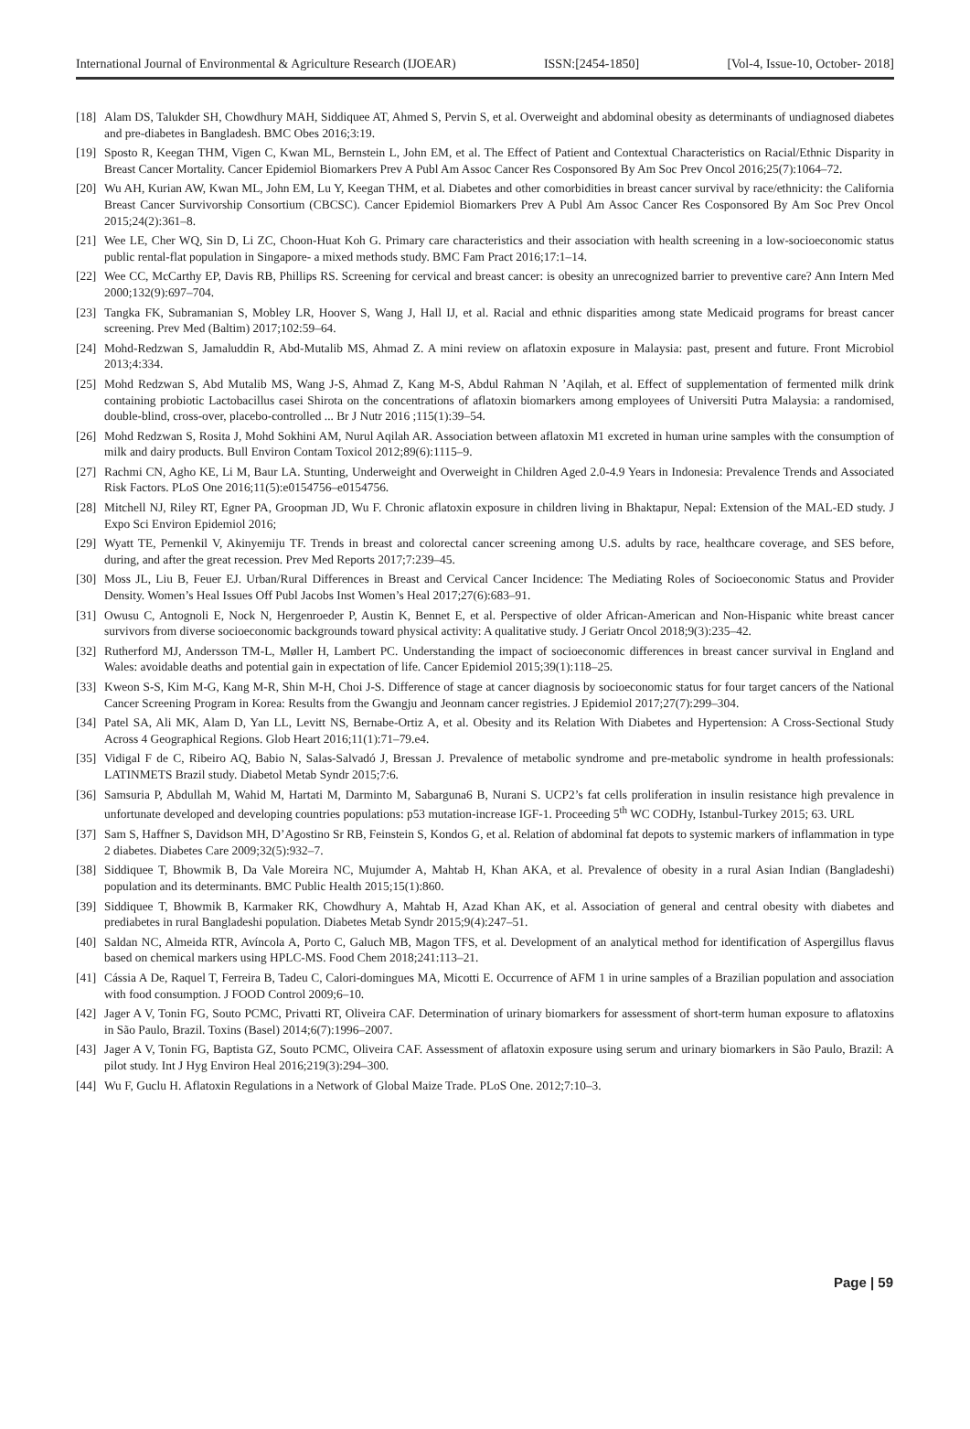International Journal of Environmental & Agriculture Research (IJOEAR) ISSN:[2454-1850] [Vol-4, Issue-10, October- 2018]
[18] Alam DS, Talukder SH, Chowdhury MAH, Siddiquee AT, Ahmed S, Pervin S, et al. Overweight and abdominal obesity as determinants of undiagnosed diabetes and pre-diabetes in Bangladesh. BMC Obes 2016;3:19.
[19] Sposto R, Keegan THM, Vigen C, Kwan ML, Bernstein L, John EM, et al. The Effect of Patient and Contextual Characteristics on Racial/Ethnic Disparity in Breast Cancer Mortality. Cancer Epidemiol Biomarkers Prev A Publ Am Assoc Cancer Res Cosponsored By Am Soc Prev Oncol 2016;25(7):1064–72.
[20] Wu AH, Kurian AW, Kwan ML, John EM, Lu Y, Keegan THM, et al. Diabetes and other comorbidities in breast cancer survival by race/ethnicity: the California Breast Cancer Survivorship Consortium (CBCSC). Cancer Epidemiol Biomarkers Prev A Publ Am Assoc Cancer Res Cosponsored By Am Soc Prev Oncol 2015;24(2):361–8.
[21] Wee LE, Cher WQ, Sin D, Li ZC, Choon-Huat Koh G. Primary care characteristics and their association with health screening in a low-socioeconomic status public rental-flat population in Singapore- a mixed methods study. BMC Fam Pract 2016;17:1–14.
[22] Wee CC, McCarthy EP, Davis RB, Phillips RS. Screening for cervical and breast cancer: is obesity an unrecognized barrier to preventive care? Ann Intern Med 2000;132(9):697–704.
[23] Tangka FK, Subramanian S, Mobley LR, Hoover S, Wang J, Hall IJ, et al. Racial and ethnic disparities among state Medicaid programs for breast cancer screening. Prev Med (Baltim) 2017;102:59–64.
[24] Mohd-Redzwan S, Jamaluddin R, Abd-Mutalib MS, Ahmad Z. A mini review on aflatoxin exposure in Malaysia: past, present and future. Front Microbiol 2013;4:334.
[25] Mohd Redzwan S, Abd Mutalib MS, Wang J-S, Ahmad Z, Kang M-S, Abdul Rahman N ’Aqilah, et al. Effect of supplementation of fermented milk drink containing probiotic Lactobacillus casei Shirota on the concentrations of aflatoxin biomarkers among employees of Universiti Putra Malaysia: a randomised, double-blind, cross-over, placebo-controlled ... Br J Nutr 2016 ;115(1):39–54.
[26] Mohd Redzwan S, Rosita J, Mohd Sokhini AM, Nurul Aqilah AR. Association between aflatoxin M1 excreted in human urine samples with the consumption of milk and dairy products. Bull Environ Contam Toxicol 2012;89(6):1115–9.
[27] Rachmi CN, Agho KE, Li M, Baur LA. Stunting, Underweight and Overweight in Children Aged 2.0-4.9 Years in Indonesia: Prevalence Trends and Associated Risk Factors. PLoS One 2016;11(5):e0154756–e0154756.
[28] Mitchell NJ, Riley RT, Egner PA, Groopman JD, Wu F. Chronic aflatoxin exposure in children living in Bhaktapur, Nepal: Extension of the MAL-ED study. J Expo Sci Environ Epidemiol 2016;
[29] Wyatt TE, Pernenkil V, Akinyemiju TF. Trends in breast and colorectal cancer screening among U.S. adults by race, healthcare coverage, and SES before, during, and after the great recession. Prev Med Reports 2017;7:239–45.
[30] Moss JL, Liu B, Feuer EJ. Urban/Rural Differences in Breast and Cervical Cancer Incidence: The Mediating Roles of Socioeconomic Status and Provider Density. Women’s Heal Issues Off Publ Jacobs Inst Women’s Heal 2017;27(6):683–91.
[31] Owusu C, Antognoli E, Nock N, Hergenroeder P, Austin K, Bennet E, et al. Perspective of older African-American and Non-Hispanic white breast cancer survivors from diverse socioeconomic backgrounds toward physical activity: A qualitative study. J Geriatr Oncol 2018;9(3):235–42.
[32] Rutherford MJ, Andersson TM-L, Møller H, Lambert PC. Understanding the impact of socioeconomic differences in breast cancer survival in England and Wales: avoidable deaths and potential gain in expectation of life. Cancer Epidemiol 2015;39(1):118–25.
[33] Kweon S-S, Kim M-G, Kang M-R, Shin M-H, Choi J-S. Difference of stage at cancer diagnosis by socioeconomic status for four target cancers of the National Cancer Screening Program in Korea: Results from the Gwangju and Jeonnam cancer registries. J Epidemiol 2017;27(7):299–304.
[34] Patel SA, Ali MK, Alam D, Yan LL, Levitt NS, Bernabe-Ortiz A, et al. Obesity and its Relation With Diabetes and Hypertension: A Cross-Sectional Study Across 4 Geographical Regions. Glob Heart 2016;11(1):71–79.e4.
[35] Vidigal F de C, Ribeiro AQ, Babio N, Salas-Salvadó J, Bressan J. Prevalence of metabolic syndrome and pre-metabolic syndrome in health professionals: LATINMETS Brazil study. Diabetol Metab Syndr 2015;7:6.
[36] Samsuria P, Abdullah M, Wahid M, Hartati M, Darminto M, Sabarguna6 B, Nurani S. UCP2’s fat cells proliferation in insulin resistance high prevalence in unfortunate developed and developing countries populations: p53 mutation-increase IGF-1. Proceeding 5<sup>th</sup> WC CODHy, Istanbul-Turkey 2015; 63. URL
[37] Sam S, Haffner S, Davidson MH, D’Agostino Sr RB, Feinstein S, Kondos G, et al. Relation of abdominal fat depots to systemic markers of inflammation in type 2 diabetes. Diabetes Care 2009;32(5):932–7.
[38] Siddiquee T, Bhowmik B, Da Vale Moreira NC, Mujumder A, Mahtab H, Khan AKA, et al. Prevalence of obesity in a rural Asian Indian (Bangladeshi) population and its determinants. BMC Public Health 2015;15(1):860.
[39] Siddiquee T, Bhowmik B, Karmaker RK, Chowdhury A, Mahtab H, Azad Khan AK, et al. Association of general and central obesity with diabetes and prediabetes in rural Bangladeshi population. Diabetes Metab Syndr 2015;9(4):247–51.
[40] Saldan NC, Almeida RTR, Avíncola A, Porto C, Galuch MB, Magon TFS, et al. Development of an analytical method for identification of Aspergillus flavus based on chemical markers using HPLC-MS. Food Chem 2018;241:113–21.
[41] Cássia A De, Raquel T, Ferreira B, Tadeu C, Calori-domingues MA, Micotti E. Occurrence of AFM 1 in urine samples of a Brazilian population and association with food consumption. J FOOD Control 2009;6–10.
[42] Jager A V, Tonin FG, Souto PCMC, Privatti RT, Oliveira CAF. Determination of urinary biomarkers for assessment of short-term human exposure to aflatoxins in São Paulo, Brazil. Toxins (Basel) 2014;6(7):1996–2007.
[43] Jager A V, Tonin FG, Baptista GZ, Souto PCMC, Oliveira CAF. Assessment of aflatoxin exposure using serum and urinary biomarkers in São Paulo, Brazil: A pilot study. Int J Hyg Environ Heal 2016;219(3):294–300.
[44] Wu F, Guclu H. Aflatoxin Regulations in a Network of Global Maize Trade. PLoS One. 2012;7:10–3.
Page | 59